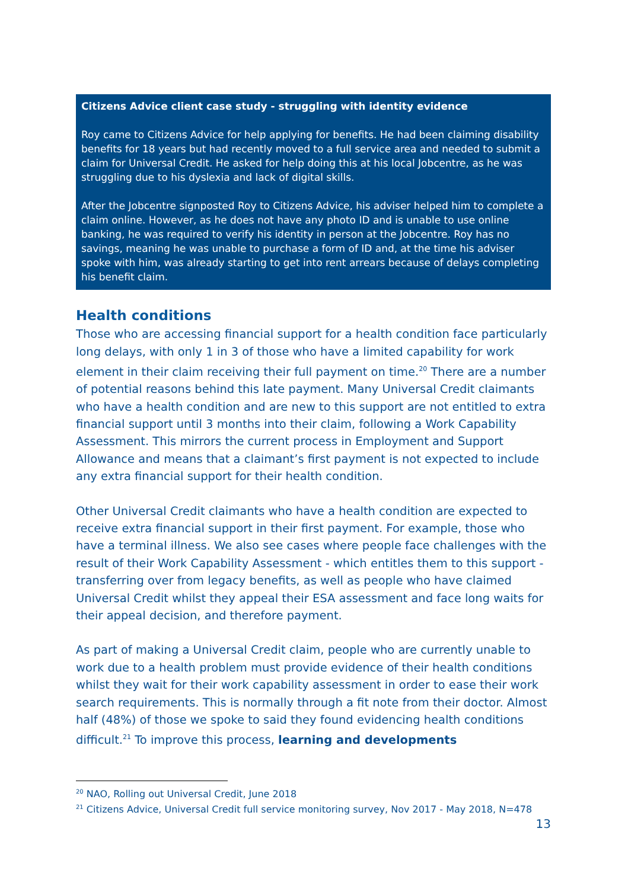Citizens Advice client case study - struggling with identity evidence
Roy came to Citizens Advice for help applying for benefits. He had been claiming disability benefits for 18 years but had recently moved to a full service area and needed to submit a claim for Universal Credit. He asked for help doing this at his local Jobcentre, as he was struggling due to his dyslexia and lack of digital skills.
After the Jobcentre signposted Roy to Citizens Advice, his adviser helped him to complete a claim online. However, as he does not have any photo ID and is unable to use online banking, he was required to verify his identity in person at the Jobcentre. Roy has no savings, meaning he was unable to purchase a form of ID and, at the time his adviser spoke with him, was already starting to get into rent arrears because of delays completing his benefit claim.
Health conditions
Those who are accessing financial support for a health condition face particularly long delays, with only 1 in 3 of those who have a limited capability for work element in their claim receiving their full payment on time.<sup>20</sup> There are a number of potential reasons behind this late payment. Many Universal Credit claimants who have a health condition and are new to this support are not entitled to extra financial support until 3 months into their claim, following a Work Capability Assessment. This mirrors the current process in Employment and Support Allowance and means that a claimant’s first payment is not expected to include any extra financial support for their health condition.
Other Universal Credit claimants who have a health condition are expected to receive extra financial support in their first payment. For example, those who have a terminal illness. We also see cases where people face challenges with the result of their Work Capability Assessment - which entitles them to this support - transferring over from legacy benefits, as well as people who have claimed Universal Credit whilst they appeal their ESA assessment and face long waits for their appeal decision, and therefore payment.
As part of making a Universal Credit claim, people who are currently unable to work due to a health problem must provide evidence of their health conditions whilst they wait for their work capability assessment in order to ease their work search requirements. This is normally through a fit note from their doctor. Almost half (48%) of those we spoke to said they found evidencing health conditions difficult.<sup>21</sup> To improve this process, learning and developments
<sup>20</sup> NAO, Rolling out Universal Credit, June 2018
<sup>21</sup> Citizens Advice, Universal Credit full service monitoring survey, Nov 2017 - May 2018, N=478
13